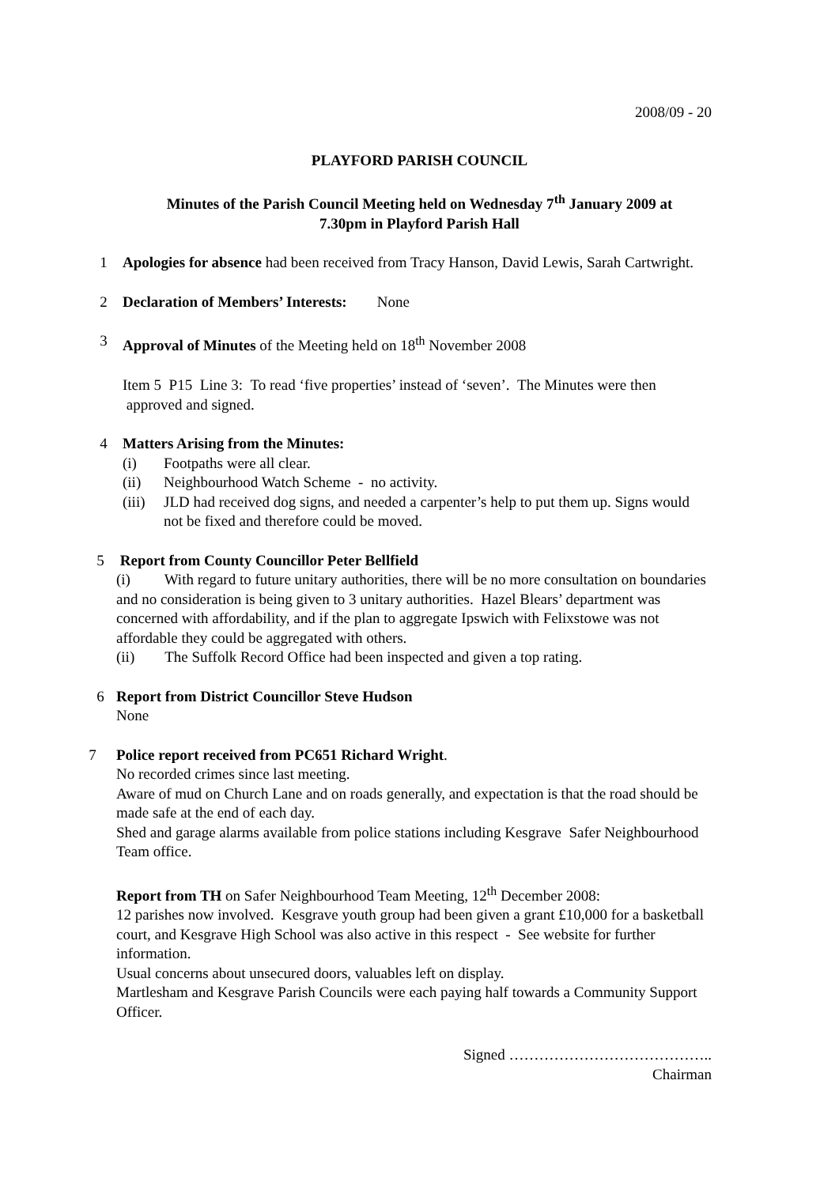2008/09 - 20
PLAYFORD PARISH COUNCIL
Minutes of the Parish Council Meeting held on Wednesday 7<sup>th</sup> January 2009 at
7.30pm in Playford Parish Hall
1 Apologies for absence had been received from Tracy Hanson, David Lewis, Sarah Cartwright.
2 Declaration of Members’ Interests: None
3 Approval of Minutes of the Meeting held on 18<sup>th</sup> November 2008
Item 5 P15 Line 3: To read ‘five properties’ instead of ‘seven’. The Minutes were then approved and signed.
4 Matters Arising from the Minutes:
(i) Footpaths were all clear.
(ii) Neighbourhood Watch Scheme - no activity.
(iii) JLD had received dog signs, and needed a carpenter’s help to put them up. Signs would not be fixed and therefore could be moved.
5 Report from County Councillor Peter Bellfield
(i) With regard to future unitary authorities, there will be no more consultation on boundaries and no consideration is being given to 3 unitary authorities. Hazel Blears’ department was concerned with affordability, and if the plan to aggregate Ipswich with Felixstowe was not affordable they could be aggregated with others.
(ii) The Suffolk Record Office had been inspected and given a top rating.
6 Report from District Councillor Steve Hudson
None
7 Police report received from PC651 Richard Wright.
No recorded crimes since last meeting.
Aware of mud on Church Lane and on roads generally, and expectation is that the road should be made safe at the end of each day.
Shed and garage alarms available from police stations including Kesgrave Safer Neighbourhood Team office.
Report from TH on Safer Neighbourhood Team Meeting, 12<sup>th</sup> December 2008:
12 parishes now involved. Kesgrave youth group had been given a grant £10,000 for a basketball court, and Kesgrave High School was also active in this respect - See website for further information.
Usual concerns about unsecured doors, valuables left on display.
Martlesham and Kesgrave Parish Councils were each paying half towards a Community Support Officer.
Signed …………………………………..
Chairman